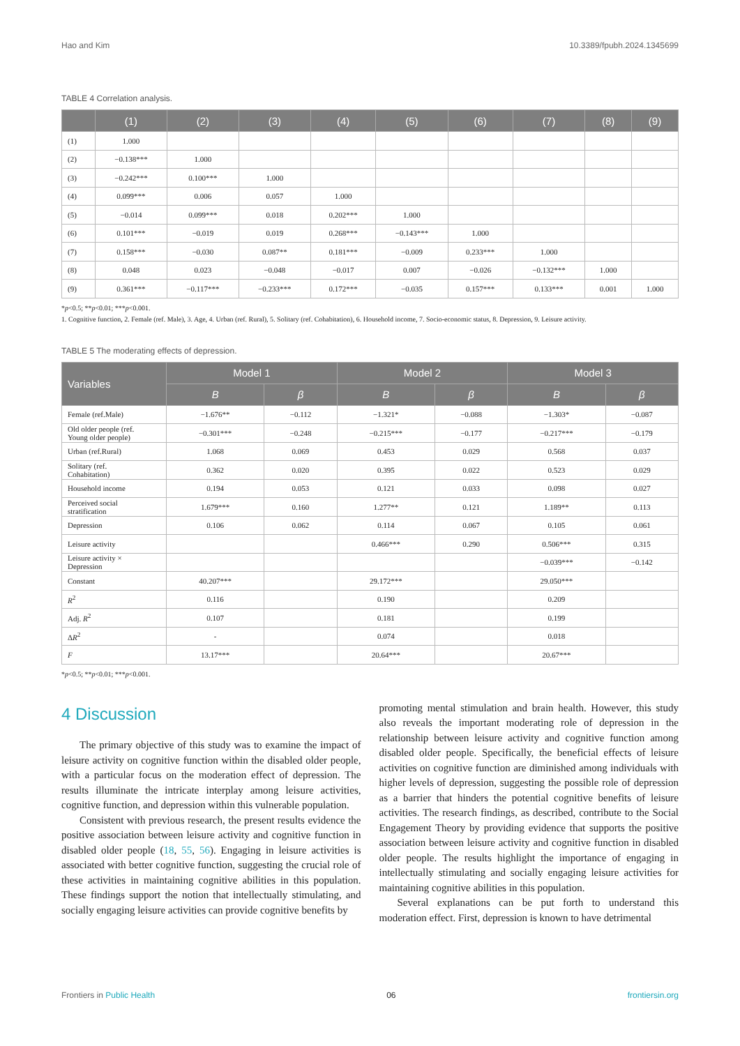Hao and Kim 10.3389/fpubh.2024.1345699
TABLE 4 Correlation analysis.
| | (1) | (2) | (3) | (4) | (5) | (6) | (7) | (8) | (9) |
| --- | --- | --- | --- | --- | --- | --- | --- | --- | --- |
| (1) | 1.000 | | | | | | | | |
| (2) | −0.138*** | 1.000 | | | | | | | |
| (3) | −0.242*** | 0.100*** | 1.000 | | | | | | |
| (4) | 0.099*** | 0.006 | 0.057 | 1.000 | | | | | |
| (5) | −0.014 | 0.099*** | 0.018 | 0.202*** | 1.000 | | | | |
| (6) | 0.101*** | −0.019 | 0.019 | 0.268*** | −0.143*** | 1.000 | | | |
| (7) | 0.158*** | −0.030 | 0.087** | 0.181*** | −0.009 | 0.233*** | 1.000 | | |
| (8) | 0.048 | 0.023 | −0.048 | −0.017 | 0.007 | −0.026 | −0.132*** | 1.000 | |
| (9) | 0.361*** | −0.117*** | −0.233*** | 0.172*** | −0.035 | 0.157*** | 0.133*** | 0.001 | 1.000 |
*p<0.5; **p<0.01; ***p<0.001.
1. Cognitive function, 2. Female (ref. Male), 3. Age, 4. Urban (ref. Rural), 5. Solitary (ref. Cohabitation), 6. Household income, 7. Socio-economic status, 8. Depression, 9. Leisure activity.
TABLE 5 The moderating effects of depression.
| Variables | Model 1 | | Model 2 | | Model 3 | |
| --- | --- | --- | --- | --- | --- | --- |
| | B | β | B | β | B | β |
| Female (ref.Male) | −1.676** | −0.112 | −1.321* | −0.088 | −1.303* | −0.087 |
| Old older people (ref. Young older people) | −0.301*** | −0.248 | −0.215*** | −0.177 | −0.217*** | −0.179 |
| Urban (ref.Rural) | 1.068 | 0.069 | 0.453 | 0.029 | 0.568 | 0.037 |
| Solitary (ref. Cohabitation) | 0.362 | 0.020 | 0.395 | 0.022 | 0.523 | 0.029 |
| Household income | 0.194 | 0.053 | 0.121 | 0.033 | 0.098 | 0.027 |
| Perceived social stratification | 1.679*** | 0.160 | 1.277** | 0.121 | 1.189** | 0.113 |
| Depression | 0.106 | 0.062 | 0.114 | 0.067 | 0.105 | 0.061 |
| Leisure activity | | | 0.466*** | 0.290 | 0.506*** | 0.315 |
| Leisure activity × Depression | | | | | −0.039*** | −0.142 |
| Constant | 40.207*** | | 29.172*** | | 29.050*** | |
| R<sup>2</sup> | 0.116 | | 0.190 | | 0.209 | |
| Adj. R<sup>2</sup> | 0.107 | | 0.181 | | 0.199 | |
| Δ R<sup>2</sup> | - | | 0.074 | | 0.018 | |
| F | 13.17*** | | 20.64*** | | 20.67*** | |
*p<0.5; **p<0.01; ***p<0.001.
4 Discussion
The primary objective of this study was to examine the impact of leisure activity on cognitive function within the disabled older people, with a particular focus on the moderation effect of depression. The results illuminate the intricate interplay among leisure activities, cognitive function, and depression within this vulnerable population.
Consistent with previous research, the present results evidence the positive association between leisure activity and cognitive function in disabled older people (18, 55, 56). Engaging in leisure activities is associated with better cognitive function, suggesting the crucial role of these activities in maintaining cognitive abilities in this population. These findings support the notion that intellectually stimulating, and socially engaging leisure activities can provide cognitive benefits by
promoting mental stimulation and brain health. However, this study also reveals the important moderating role of depression in the relationship between leisure activity and cognitive function among disabled older people. Specifically, the beneficial effects of leisure activities on cognitive function are diminished among individuals with higher levels of depression, suggesting the possible role of depression as a barrier that hinders the potential cognitive benefits of leisure activities. The research findings, as described, contribute to the Social Engagement Theory by providing evidence that supports the positive association between leisure activity and cognitive function in disabled older people. The results highlight the importance of engaging in intellectually stimulating and socially engaging leisure activities for maintaining cognitive abilities in this population.
Several explanations can be put forth to understand this moderation effect. First, depression is known to have detrimental
Frontiers in Public Health 06 frontiersin.org